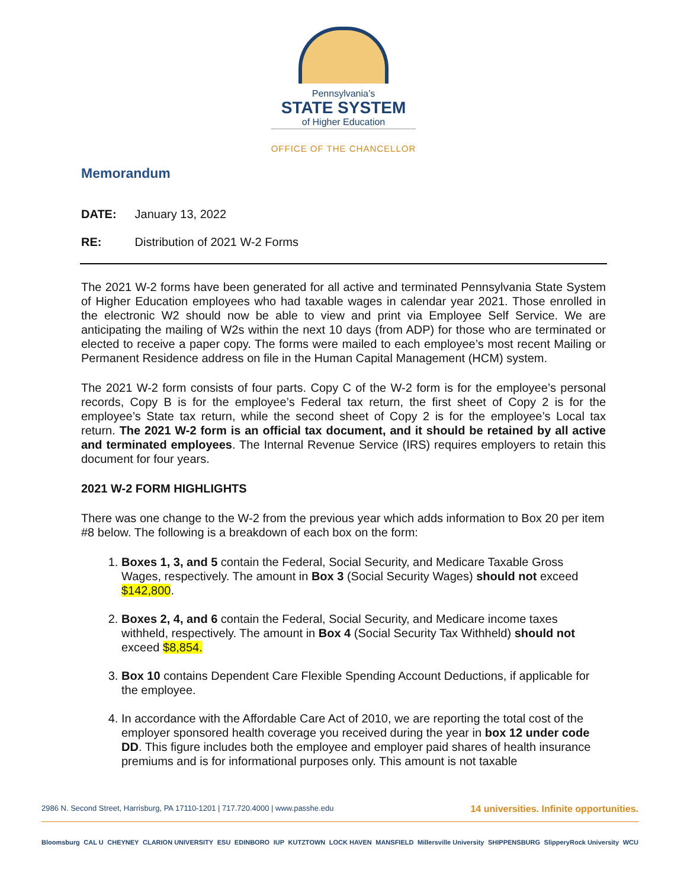Pennsylvania’s
STATE SYSTEM
of Higher Education
OFFICE OF THE CHANCELLOR
Memorandum
DATE: January 13, 2022
RE: Distribution of 2021 W-2 Forms
The 2021 W-2 forms have been generated for all active and terminated Pennsylvania State System of Higher Education employees who had taxable wages in calendar year 2021. Those enrolled in the electronic W2 should now be able to view and print via Employee Self Service. We are anticipating the mailing of W2s within the next 10 days (from ADP) for those who are terminated or elected to receive a paper copy. The forms were mailed to each employee’s most recent Mailing or Permanent Residence address on file in the Human Capital Management (HCM) system.
The 2021 W-2 form consists of four parts. Copy C of the W-2 form is for the employee’s personal records, Copy B is for the employee’s Federal tax return, the first sheet of Copy 2 is for the employee’s State tax return, while the second sheet of Copy 2 is for the employee’s Local tax return. The 2021 W-2 form is an official tax document, and it should be retained by all active and terminated employees. The Internal Revenue Service (IRS) requires employers to retain this document for four years.
2021 W-2 FORM HIGHLIGHTS
There was one change to the W-2 from the previous year which adds information to Box 20 per item #8 below. The following is a breakdown of each box on the form:
1. Boxes 1, 3, and 5 contain the Federal, Social Security, and Medicare Taxable Gross Wages, respectively. The amount in Box 3 (Social Security Wages) should not exceed $142,800.
2. Boxes 2, 4, and 6 contain the Federal, Social Security, and Medicare income taxes withheld, respectively. The amount in Box 4 (Social Security Tax Withheld) should not exceed $8,854.
3. Box 10 contains Dependent Care Flexible Spending Account Deductions, if applicable for the employee.
4. In accordance with the Affordable Care Act of 2010, we are reporting the total cost of the employer sponsored health coverage you received during the year in box 12 under code DD. This figure includes both the employee and employer paid shares of health insurance premiums and is for informational purposes only. This amount is not taxable
2986 N. Second Street, Harrisburg, PA 17110-1201 | 717.720.4000 | www.passhe.edu 14 universities. Infinite opportunities.
Bloomsburg CAL U CHEYNEY CLARION UNIVERSITY ESU EDINBORO IUP KUTZTOWN LOCK HAVEN MANSFIELD Millersville University SHIPPENSBURG SlipperyRock University WCU